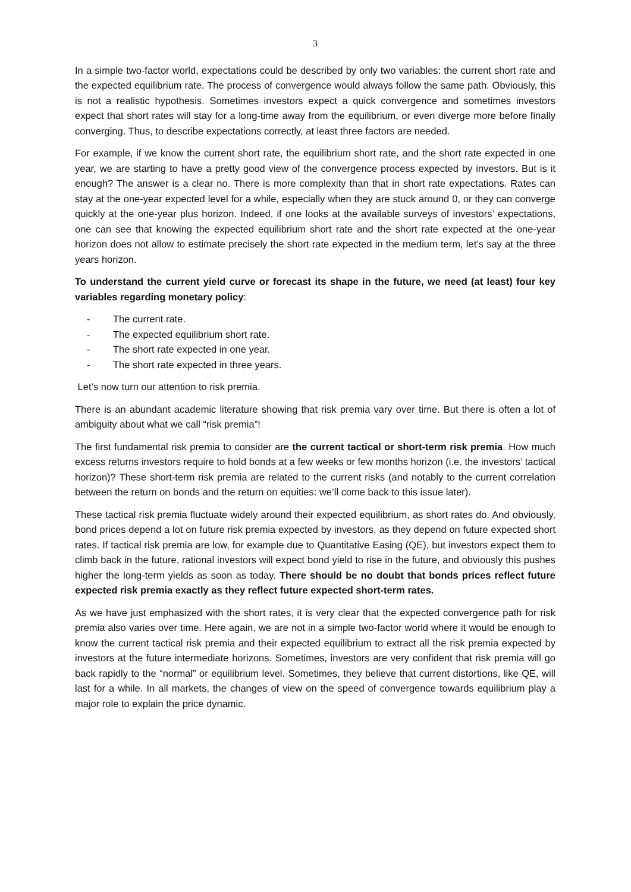3
In a simple two-factor world, expectations could be described by only two variables: the current short rate and the expected equilibrium rate. The process of convergence would always follow the same path. Obviously, this is not a realistic hypothesis. Sometimes investors expect a quick convergence and sometimes investors expect that short rates will stay for a long-time away from the equilibrium, or even diverge more before finally converging. Thus, to describe expectations correctly, at least three factors are needed.
For example, if we know the current short rate, the equilibrium short rate, and the short rate expected in one year, we are starting to have a pretty good view of the convergence process expected by investors. But is it enough? The answer is a clear no. There is more complexity than that in short rate expectations. Rates can stay at the one-year expected level for a while, especially when they are stuck around 0, or they can converge quickly at the one-year plus horizon. Indeed, if one looks at the available surveys of investors’ expectations, one can see that knowing the expected equilibrium short rate and the short rate expected at the one-year horizon does not allow to estimate precisely the short rate expected in the medium term, let’s say at the three years horizon.
To understand the current yield curve or forecast its shape in the future, we need (at least) four key variables regarding monetary policy:
- The current rate.
- The expected equilibrium short rate.
- The short rate expected in one year.
- The short rate expected in three years.
Let’s now turn our attention to risk premia.
There is an abundant academic literature showing that risk premia vary over time. But there is often a lot of ambiguity about what we call “risk premia”!
The first fundamental risk premia to consider are the current tactical or short-term risk premia. How much excess returns investors require to hold bonds at a few weeks or few months horizon (i.e. the investors’ tactical horizon)? These short-term risk premia are related to the current risks (and notably to the current correlation between the return on bonds and the return on equities: we’ll come back to this issue later).
These tactical risk premia fluctuate widely around their expected equilibrium, as short rates do. And obviously, bond prices depend a lot on future risk premia expected by investors, as they depend on future expected short rates. If tactical risk premia are low, for example due to Quantitative Easing (QE), but investors expect them to climb back in the future, rational investors will expect bond yield to rise in the future, and obviously this pushes higher the long-term yields as soon as today. There should be no doubt that bonds prices reflect future expected risk premia exactly as they reflect future expected short-term rates.
As we have just emphasized with the short rates, it is very clear that the expected convergence path for risk premia also varies over time. Here again, we are not in a simple two-factor world where it would be enough to know the current tactical risk premia and their expected equilibrium to extract all the risk premia expected by investors at the future intermediate horizons. Sometimes, investors are very confident that risk premia will go back rapidly to the “normal” or equilibrium level. Sometimes, they believe that current distortions, like QE, will last for a while. In all markets, the changes of view on the speed of convergence towards equilibrium play a major role to explain the price dynamic.